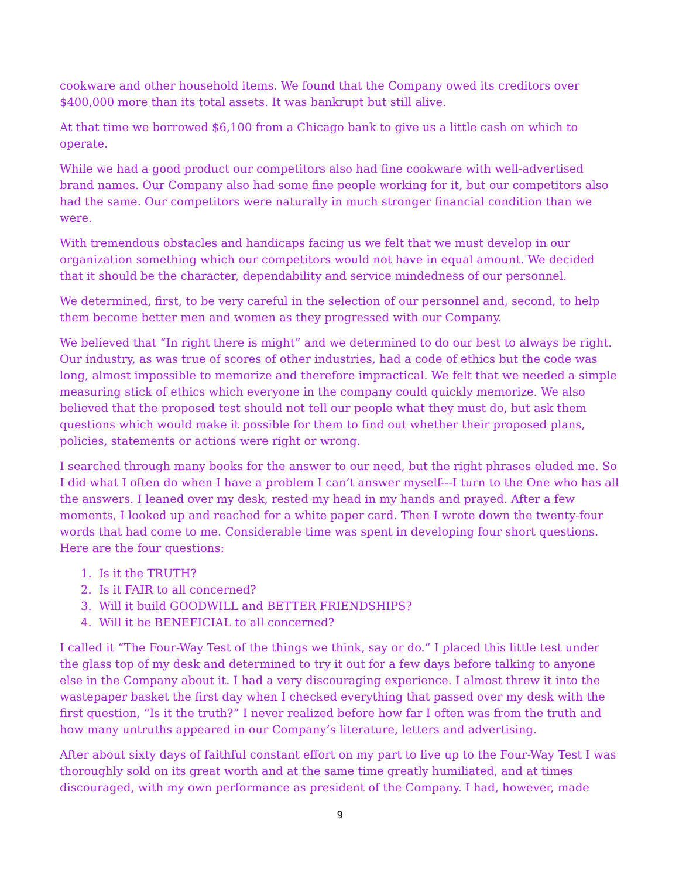cookware and other household items. We found that the Company owed its creditors over $400,000 more than its total assets. It was bankrupt but still alive.
At that time we borrowed $6,100 from a Chicago bank to give us a little cash on which to operate.
While we had a good product our competitors also had fine cookware with well-advertised brand names. Our Company also had some fine people working for it, but our competitors also had the same. Our competitors were naturally in much stronger financial condition than we were.
With tremendous obstacles and handicaps facing us we felt that we must develop in our organization something which our competitors would not have in equal amount. We decided that it should be the character, dependability and service mindedness of our personnel.
We determined, first, to be very careful in the selection of our personnel and, second, to help them become better men and women as they progressed with our Company.
We believed that “In right there is might” and we determined to do our best to always be right. Our industry, as was true of scores of other industries, had a code of ethics but the code was long, almost impossible to memorize and therefore impractical. We felt that we needed a simple measuring stick of ethics which everyone in the company could quickly memorize. We also believed that the proposed test should not tell our people what they must do, but ask them questions which would make it possible for them to find out whether their proposed plans, policies, statements or actions were right or wrong.
I searched through many books for the answer to our need, but the right phrases eluded me. So I did what I often do when I have a problem I can’t answer myself---I turn to the One who has all the answers. I leaned over my desk, rested my head in my hands and prayed. After a few moments, I looked up and reached for a white paper card. Then I wrote down the twenty-four words that had come to me. Considerable time was spent in developing four short questions. Here are the four questions:
1. Is it the TRUTH?
2. Is it FAIR to all concerned?
3. Will it build GOODWILL and BETTER FRIENDSHIPS?
4. Will it be BENEFICIAL to all concerned?
I called it “The Four-Way Test of the things we think, say or do.” I placed this little test under the glass top of my desk and determined to try it out for a few days before talking to anyone else in the Company about it. I had a very discouraging experience. I almost threw it into the wastepaper basket the first day when I checked everything that passed over my desk with the first question, “Is it the truth?” I never realized before how far I often was from the truth and how many untruths appeared in our Company’s literature, letters and advertising.
After about sixty days of faithful constant effort on my part to live up to the Four-Way Test I was thoroughly sold on its great worth and at the same time greatly humiliated, and at times discouraged, with my own performance as president of the Company. I had, however, made
9